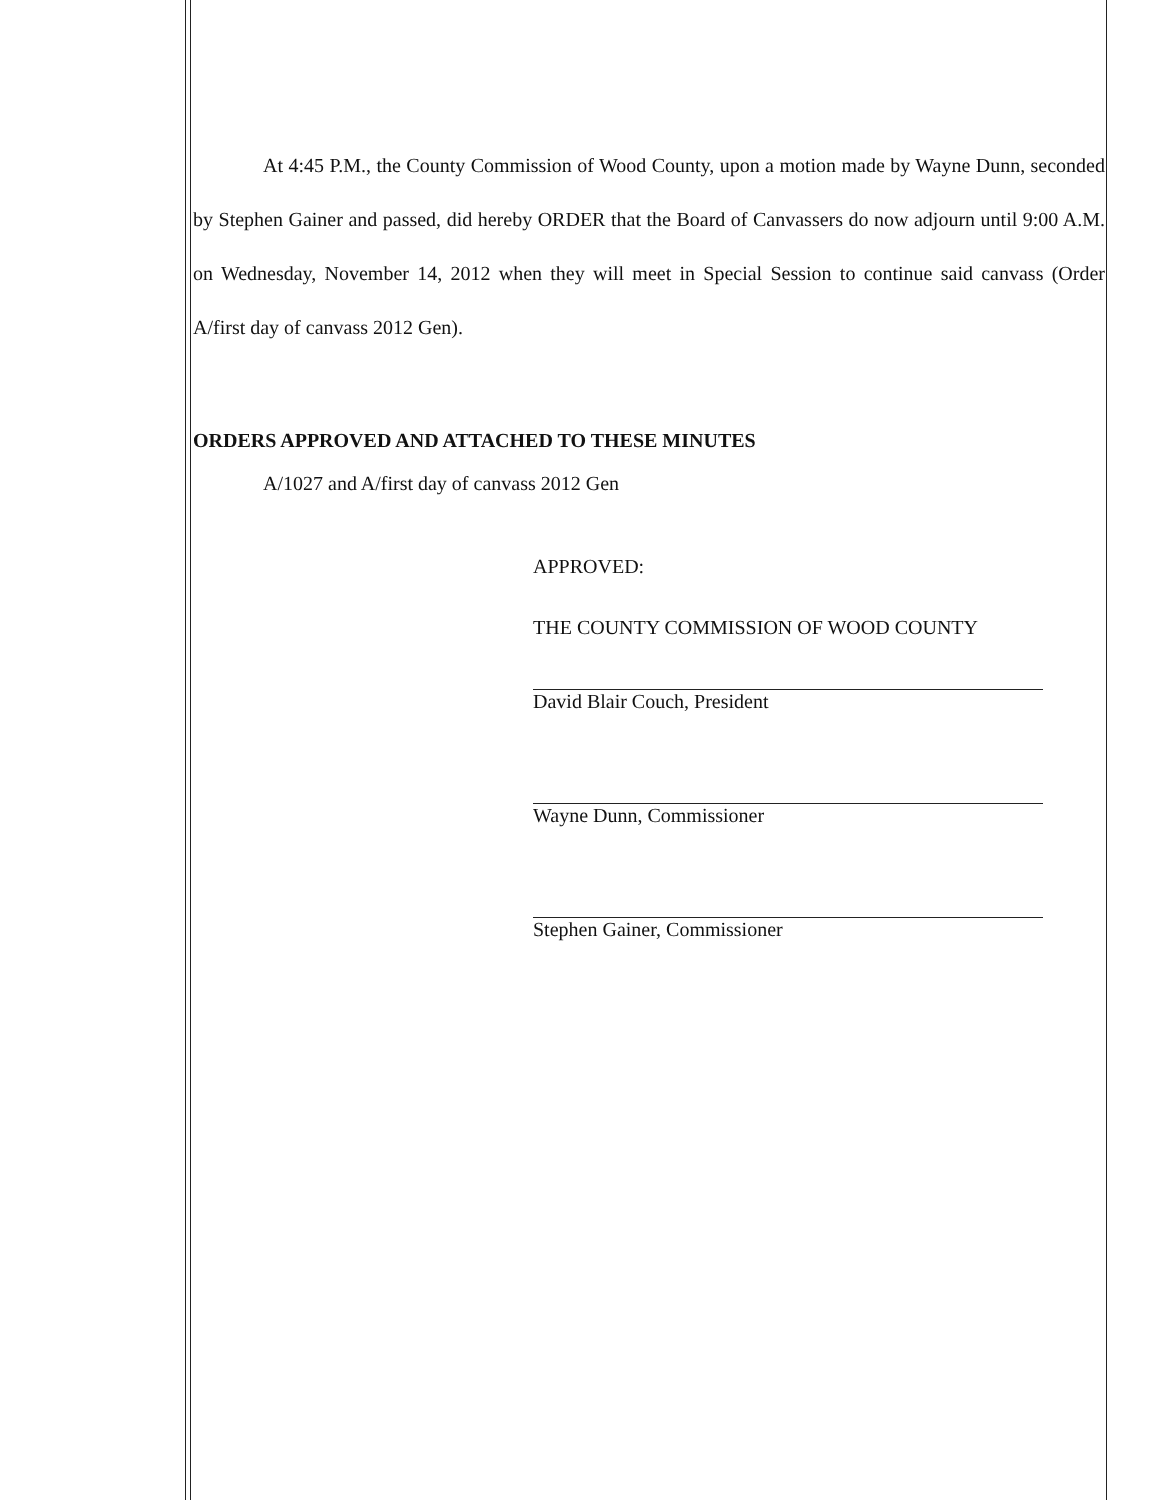At 4:45 P.M., the County Commission of Wood County, upon a motion made by Wayne Dunn, seconded by Stephen Gainer and passed, did hereby ORDER that the Board of Canvassers do now adjourn until 9:00 A.M. on Wednesday, November 14, 2012 when they will meet in Special Session to continue said canvass (Order A/first day of canvass 2012 Gen).
ORDERS APPROVED AND ATTACHED TO THESE MINUTES
A/1027 and A/first day of canvass 2012 Gen
APPROVED:
THE COUNTY COMMISSION OF WOOD COUNTY
David Blair Couch, President
Wayne Dunn, Commissioner
Stephen Gainer, Commissioner